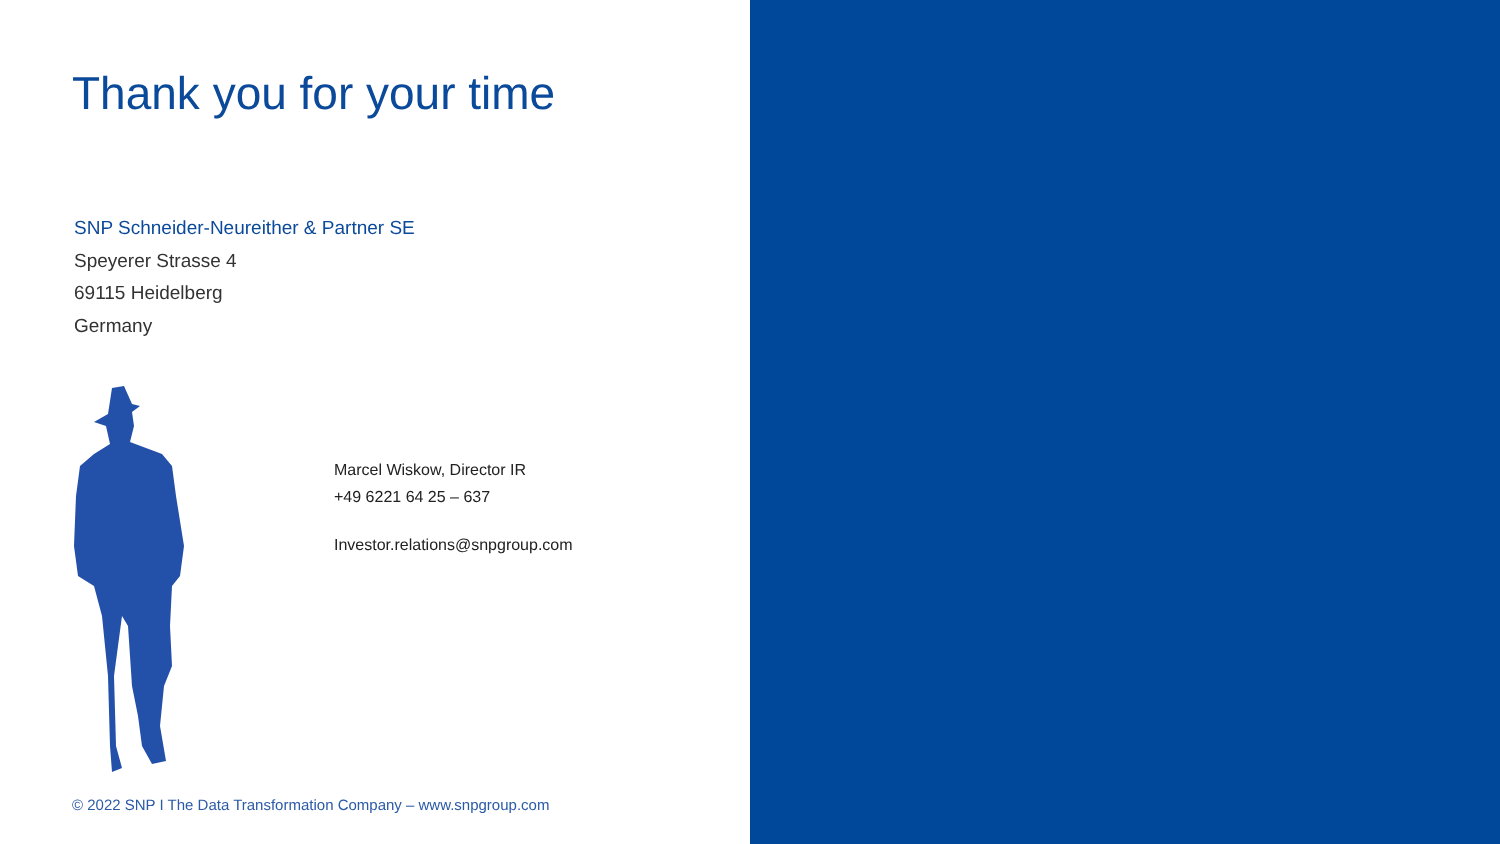Thank you for your time
SNP Schneider-Neureither & Partner SE
Speyerer Strasse 4
69115 Heidelberg
Germany
Marcel Wiskow, Director IR
+49 6221 64 25 – 637
Investor.relations@snpgroup.com
© 2022 SNP I The Data Transformation Company – www.snpgroup.com